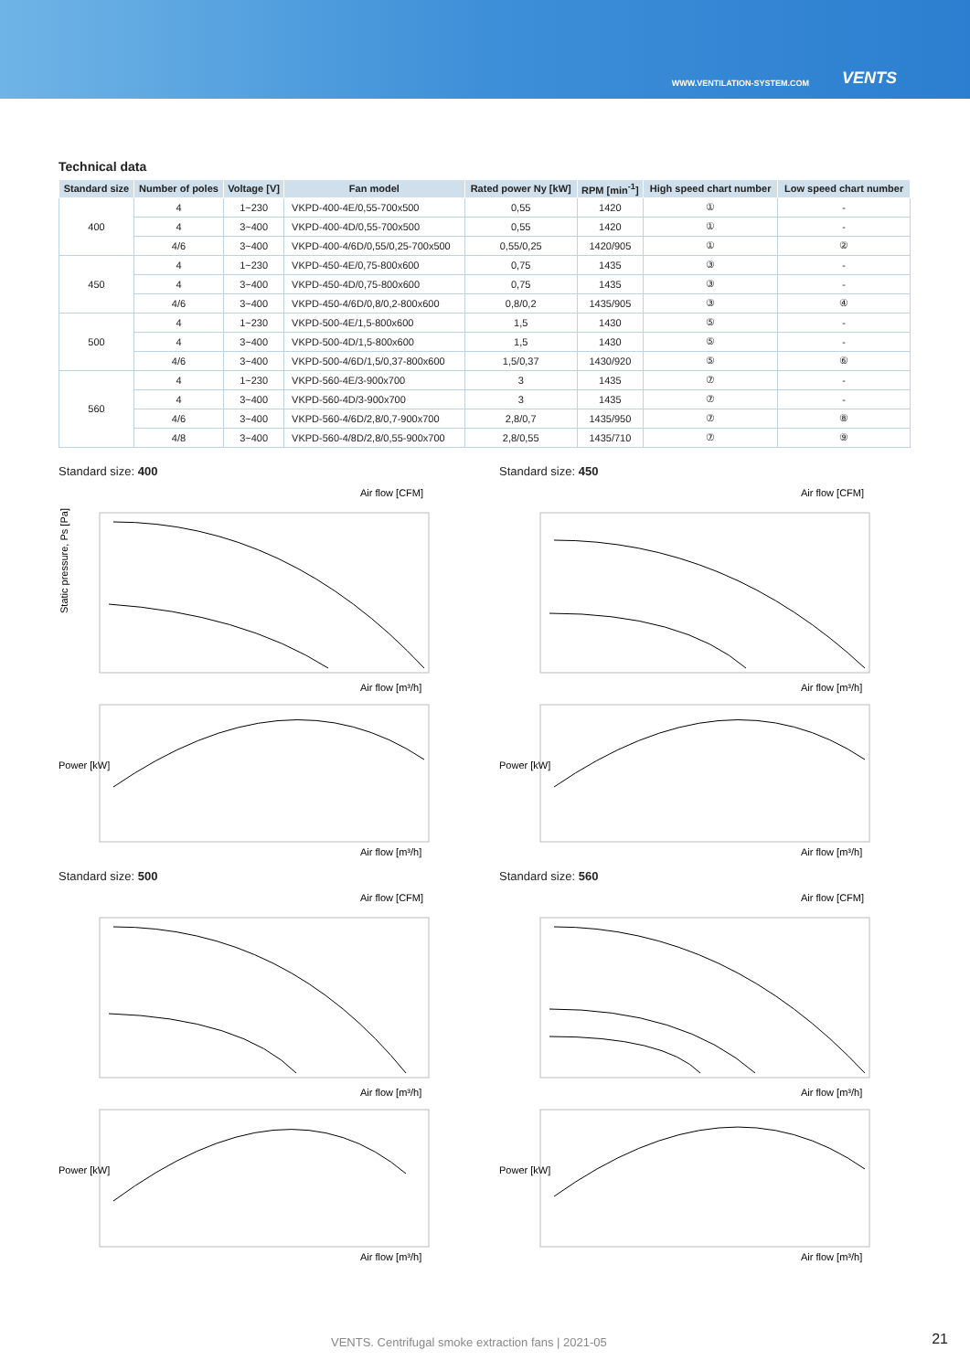WWW.VENTILATION-SYSTEM.COM VENTS
Technical data
| Standard size | Number of poles | Voltage [V] | Fan model | Rated power Ny [kW] | RPM [min<sup>-1</sup>] | High speed chart number | Low speed chart number |
| --- | --- | --- | --- | --- | --- | --- | --- |
| 400 | 4 | 1~230 | VKPD-400-4E/0,55-700x500 | 0,55 | 1420 | ① | - |
| | 4 | 3~400 | VKPD-400-4D/0,55-700x500 | 0,55 | 1420 | ① | - |
| | 4/6 | 3~400 | VKPD-400-4/6D/0,55/0,25-700x500 | 0,55/0,25 | 1420/905 | ① | ② |
| 450 | 4 | 1~230 | VKPD-450-4E/0,75-800x600 | 0,75 | 1435 | ③ | - |
| | 4 | 3~400 | VKPD-450-4D/0,75-800x600 | 0,75 | 1435 | ③ | - |
| | 4/6 | 3~400 | VKPD-450-4/6D/0,8/0,2-800x600 | 0,8/0,2 | 1435/905 | ③ | ④ |
| 500 | 4 | 1~230 | VKPD-500-4E/1,5-800x600 | 1,5 | 1430 | ⑤ | - |
| | 4 | 3~400 | VKPD-500-4D/1,5-800x600 | 1,5 | 1430 | ⑤ | - |
| | 4/6 | 3~400 | VKPD-500-4/6D/1,5/0,37-800x600 | 1,5/0,37 | 1430/920 | ⑤ | ⑥ |
| 560 | 4 | 1~230 | VKPD-560-4E/3-900x700 | 3 | 1435 | ⑦ | - |
| | 4 | 3~400 | VKPD-560-4D/3-900x700 | 3 | 1435 | ⑦ | - |
| | 4/6 | 3~400 | VKPD-560-4/6D/2,8/0,7-900x700 | 2,8/0,7 | 1435/950 | ⑦ | ⑧ |
| | 4/8 | 3~400 | VKPD-560-4/8D/2,8/0,55-900x700 | 2,8/0,55 | 1435/710 | ⑦ | ⑨ |
Standard size: 400
Air flow [CFM]
Air flow [m³/h]
Static pressure, Ps [Pa]
Power [kW]
Air flow [m³/h]
Standard size: 450
Air flow [CFM]
Air flow [m³/h]
Power [kW]
Air flow [m³/h]
Standard size: 500
Air flow [CFM]
Air flow [m³/h]
Power [kW]
Air flow [m³/h]
Standard size: 560
Air flow [CFM]
Air flow [m³/h]
Power [kW]
Air flow [m³/h]
VENTS. Centrifugal smoke extraction fans | 2021-05
21